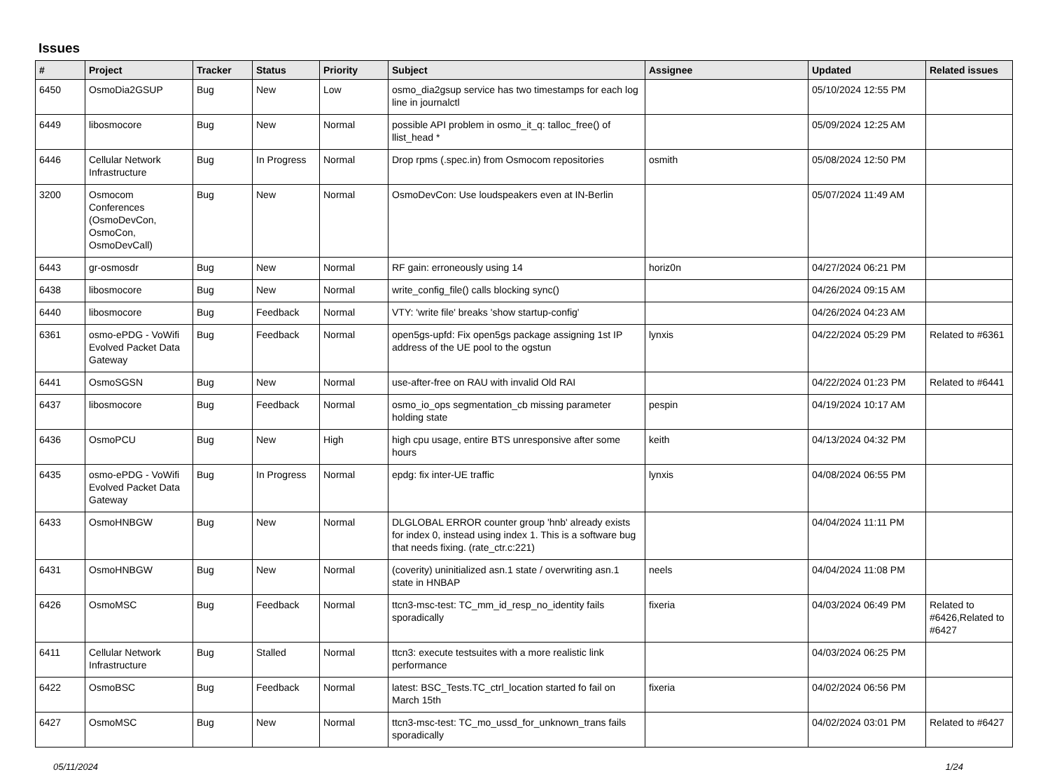Issues
| # | Project | Tracker | Status | Priority | Subject | Assignee | Updated | Related issues |
| --- | --- | --- | --- | --- | --- | --- | --- | --- |
| 6450 | OsmoDia2GSUP | Bug | New | Low | osmo_dia2gsup service has two timestamps for each log line in journalctl | | 05/10/2024 12:55 PM | |
| 6449 | libosmocore | Bug | New | Normal | possible API problem in osmo_it_q: talloc_free() of llist_head * | | 05/09/2024 12:25 AM | |
| 6446 | Cellular Network Infrastructure | Bug | In Progress | Normal | Drop rpms (.spec.in) from Osmocom repositories | osmith | 05/08/2024 12:50 PM | |
| 3200 | Osmocom Conferences (OsmoDevCon, OsmoCon, OsmoDevCall) | Bug | New | Normal | OsmoDevCon: Use loudspeakers even at IN-Berlin | | 05/07/2024 11:49 AM | |
| 6443 | gr-osmosdr | Bug | New | Normal | RF gain: erroneously using 14 | horiz0n | 04/27/2024 06:21 PM | |
| 6438 | libosmocore | Bug | New | Normal | write_config_file() calls blocking sync() | | 04/26/2024 09:15 AM | |
| 6440 | libosmocore | Bug | Feedback | Normal | VTY: 'write file' breaks 'show startup-config' | | 04/26/2024 04:23 AM | |
| 6361 | osmo-ePDG - VoWifi Evolved Packet Data Gateway | Bug | Feedback | Normal | open5gs-upfd: Fix open5gs package assigning 1st IP address of the UE pool to the ogstun | lynxis | 04/22/2024 05:29 PM | Related to #6361 |
| 6441 | OsmoSGSN | Bug | New | Normal | use-after-free on RAU with invalid Old RAI | | 04/22/2024 01:23 PM | Related to #6441 |
| 6437 | libosmocore | Bug | Feedback | Normal | osmo_io_ops segmentation_cb missing parameter holding state | pespin | 04/19/2024 10:17 AM | |
| 6436 | OsmoPCU | Bug | New | High | high cpu usage, entire BTS unresponsive after some hours | keith | 04/13/2024 04:32 PM | |
| 6435 | osmo-ePDG - VoWifi Evolved Packet Data Gateway | Bug | In Progress | Normal | epdg: fix inter-UE traffic | lynxis | 04/08/2024 06:55 PM | |
| 6433 | OsmoHNBGW | Bug | New | Normal | DLGLOBAL ERROR counter group 'hnb' already exists for index 0, instead using index 1. This is a software bug that needs fixing. (rate_ctr.c:221) | | 04/04/2024 11:11 PM | |
| 6431 | OsmoHNBGW | Bug | New | Normal | (coverity) uninitialized asn.1 state / overwriting asn.1 state in HNBAP | neels | 04/04/2024 11:08 PM | |
| 6426 | OsmoMSC | Bug | Feedback | Normal | ttcn3-msc-test: TC_mm_id_resp_no_identity fails sporadically | fixeria | 04/03/2024 06:49 PM | Related to #6426,Related to #6427 |
| 6411 | Cellular Network Infrastructure | Bug | Stalled | Normal | ttcn3: execute testsuites with a more realistic link performance | | 04/03/2024 06:25 PM | |
| 6422 | OsmoBSC | Bug | Feedback | Normal | latest: BSC_Tests.TC_ctrl_location started fo fail on March 15th | fixeria | 04/02/2024 06:56 PM | |
| 6427 | OsmoMSC | Bug | New | Normal | ttcn3-msc-test: TC_mo_ussd_for_unknown_trans fails sporadically | | 04/02/2024 03:01 PM | Related to #6427 |
05/11/2024 1/24